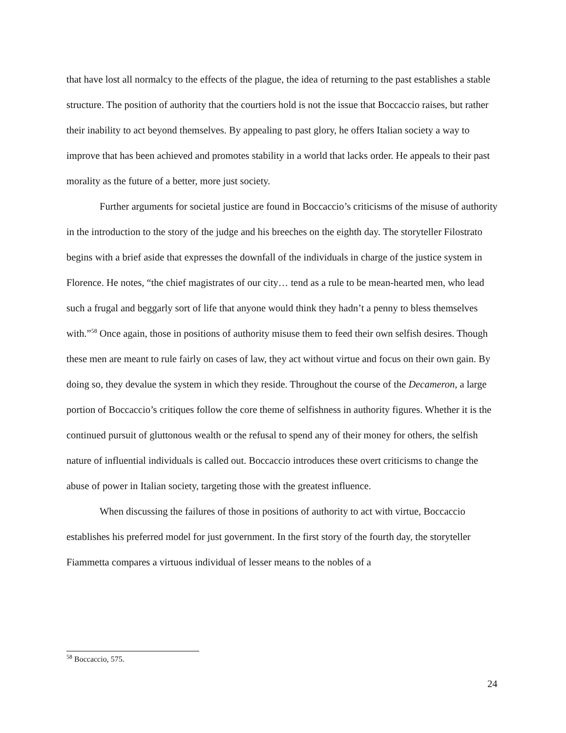that have lost all normalcy to the effects of the plague, the idea of returning to the past establishes a stable structure. The position of authority that the courtiers hold is not the issue that Boccaccio raises, but rather their inability to act beyond themselves. By appealing to past glory, he offers Italian society a way to improve that has been achieved and promotes stability in a world that lacks order. He appeals to their past morality as the future of a better, more just society.
Further arguments for societal justice are found in Boccaccio’s criticisms of the misuse of authority in the introduction to the story of the judge and his breeches on the eighth day. The storyteller Filostrato begins with a brief aside that expresses the downfall of the individuals in charge of the justice system in Florence. He notes, “the chief magistrates of our city… tend as a rule to be mean-hearted men, who lead such a frugal and beggarly sort of life that anyone would think they hadn’t a penny to bless themselves with.”<sup>58</sup> Once again, those in positions of authority misuse them to feed their own selfish desires. Though these men are meant to rule fairly on cases of law, they act without virtue and focus on their own gain. By doing so, they devalue the system in which they reside. Throughout the course of the Decameron, a large portion of Boccaccio’s critiques follow the core theme of selfishness in authority figures. Whether it is the continued pursuit of gluttonous wealth or the refusal to spend any of their money for others, the selfish nature of influential individuals is called out. Boccaccio introduces these overt criticisms to change the abuse of power in Italian society, targeting those with the greatest influence.
When discussing the failures of those in positions of authority to act with virtue, Boccaccio establishes his preferred model for just government. In the first story of the fourth day, the storyteller Fiammetta compares a virtuous individual of lesser means to the nobles of a
<sup>58</sup> Boccaccio, 575.
24